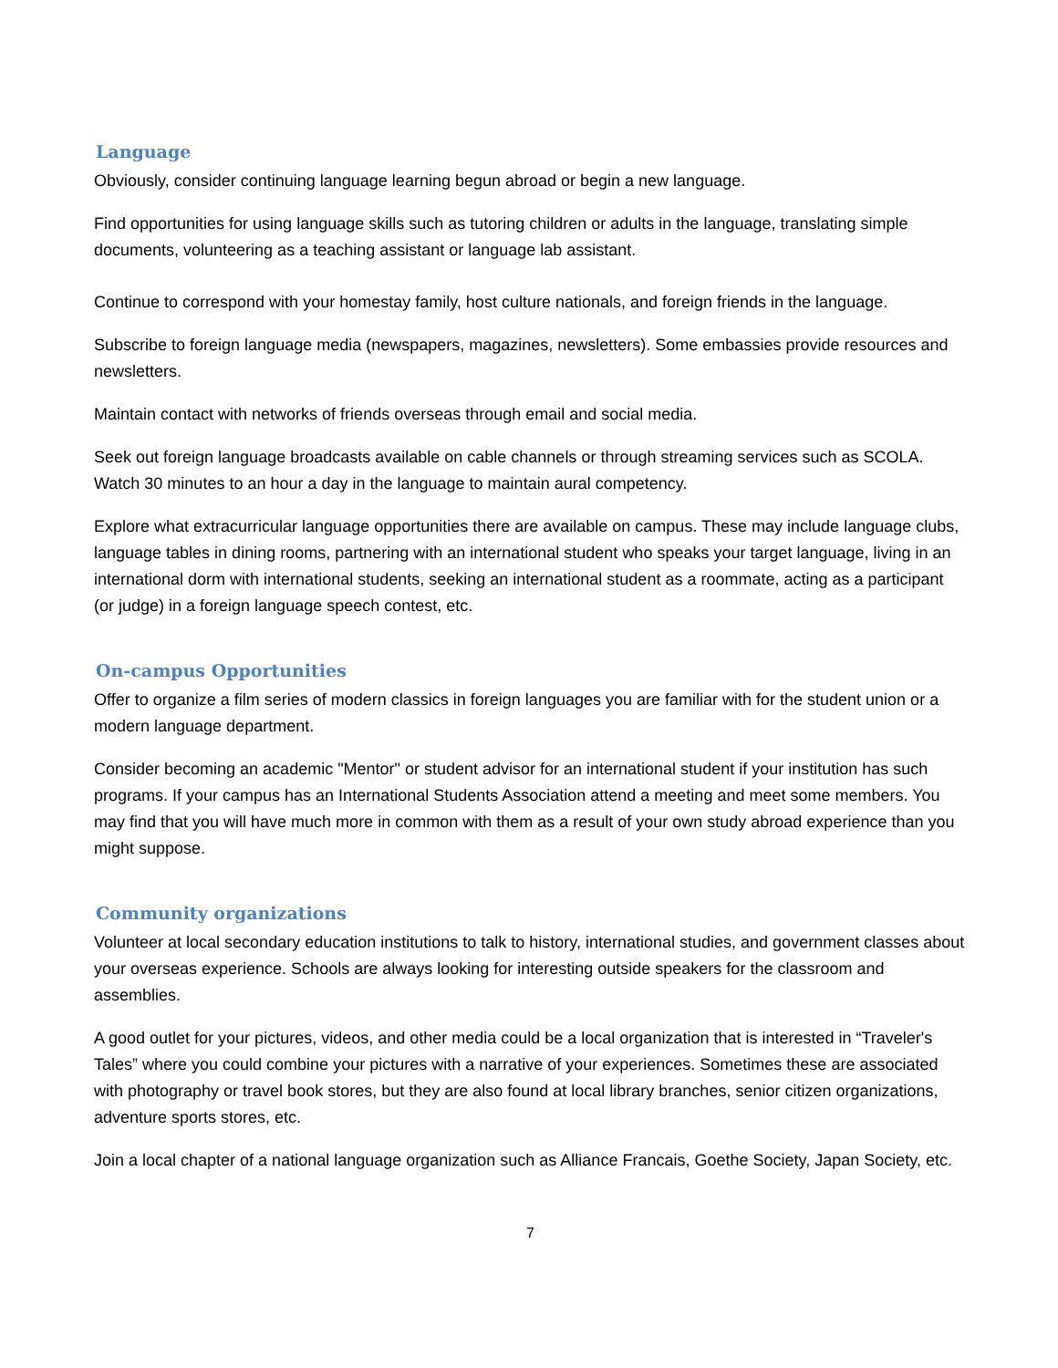Language
Obviously, consider continuing language learning begun abroad or begin a new language.
Find opportunities for using language skills such as tutoring children or adults in the language, translating simple documents, volunteering as a teaching assistant or language lab assistant.
Continue to correspond with your homestay family, host culture nationals, and foreign friends in the language.
Subscribe to foreign language media (newspapers, magazines, newsletters). Some embassies provide resources and newsletters.
Maintain contact with networks of friends overseas through email and social media.
Seek out foreign language broadcasts available on cable channels or through streaming services such as SCOLA. Watch 30 minutes to an hour a day in the language to maintain aural competency.
Explore what extracurricular language opportunities there are available on campus. These may include language clubs, language tables in dining rooms, partnering with an international student who speaks your target language, living in an international dorm with international students, seeking an international student as a roommate, acting as a participant (or judge) in a foreign language speech contest, etc.
On-campus Opportunities
Offer to organize a film series of modern classics in foreign languages you are familiar with for the student union or a modern language department.
Consider becoming an academic "Mentor" or student advisor for an international student if your institution has such programs. If your campus has an International Students Association attend a meeting and meet some members. You may find that you will have much more in common with them as a result of your own study abroad experience than you might suppose.
Community organizations
Volunteer at local secondary education institutions to talk to history, international studies, and government classes about your overseas experience. Schools are always looking for interesting outside speakers for the classroom and assemblies.
A good outlet for your pictures, videos, and other media could be a local organization that is interested in “Traveler's Tales” where you could combine your pictures with a narrative of your experiences. Sometimes these are associated with photography or travel book stores, but they are also found at local library branches, senior citizen organizations, adventure sports stores, etc.
Join a local chapter of a national language organization such as Alliance Francais, Goethe Society, Japan Society, etc.
7